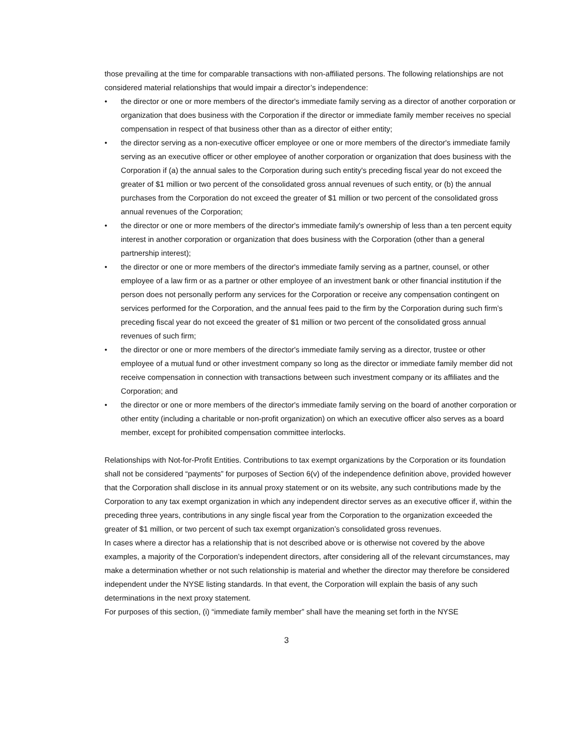those prevailing at the time for comparable transactions with non-affiliated persons. The following relationships are not considered material relationships that would impair a director’s independence:
• the director or one or more members of the director's immediate family serving as a director of another corporation or organization that does business with the Corporation if the director or immediate family member receives no special compensation in respect of that business other than as a director of either entity;
• the director serving as a non-executive officer employee or one or more members of the director's immediate family serving as an executive officer or other employee of another corporation or organization that does business with the Corporation if (a) the annual sales to the Corporation during such entity's preceding fiscal year do not exceed the greater of $1 million or two percent of the consolidated gross annual revenues of such entity, or (b) the annual purchases from the Corporation do not exceed the greater of $1 million or two percent of the consolidated gross annual revenues of the Corporation;
• the director or one or more members of the director's immediate family's ownership of less than a ten percent equity interest in another corporation or organization that does business with the Corporation (other than a general partnership interest);
• the director or one or more members of the director's immediate family serving as a partner, counsel, or other employee of a law firm or as a partner or other employee of an investment bank or other financial institution if the person does not personally perform any services for the Corporation or receive any compensation contingent on services performed for the Corporation, and the annual fees paid to the firm by the Corporation during such firm’s preceding fiscal year do not exceed the greater of $1 million or two percent of the consolidated gross annual revenues of such firm;
• the director or one or more members of the director's immediate family serving as a director, trustee or other employee of a mutual fund or other investment company so long as the director or immediate family member did not receive compensation in connection with transactions between such investment company or its affiliates and the Corporation; and
• the director or one or more members of the director's immediate family serving on the board of another corporation or other entity (including a charitable or non-profit organization) on which an executive officer also serves as a board member, except for prohibited compensation committee interlocks.
Relationships with Not-for-Profit Entities. Contributions to tax exempt organizations by the Corporation or its foundation shall not be considered “payments” for purposes of Section 6(v) of the independence definition above, provided however that the Corporation shall disclose in its annual proxy statement or on its website, any such contributions made by the Corporation to any tax exempt organization in which any independent director serves as an executive officer if, within the preceding three years, contributions in any single fiscal year from the Corporation to the organization exceeded the greater of $1 million, or two percent of such tax exempt organization’s consolidated gross revenues.
In cases where a director has a relationship that is not described above or is otherwise not covered by the above examples, a majority of the Corporation’s independent directors, after considering all of the relevant circumstances, may make a determination whether or not such relationship is material and whether the director may therefore be considered independent under the NYSE listing standards. In that event, the Corporation will explain the basis of any such determinations in the next proxy statement.
For purposes of this section, (i) “immediate family member” shall have the meaning set forth in the NYSE
3